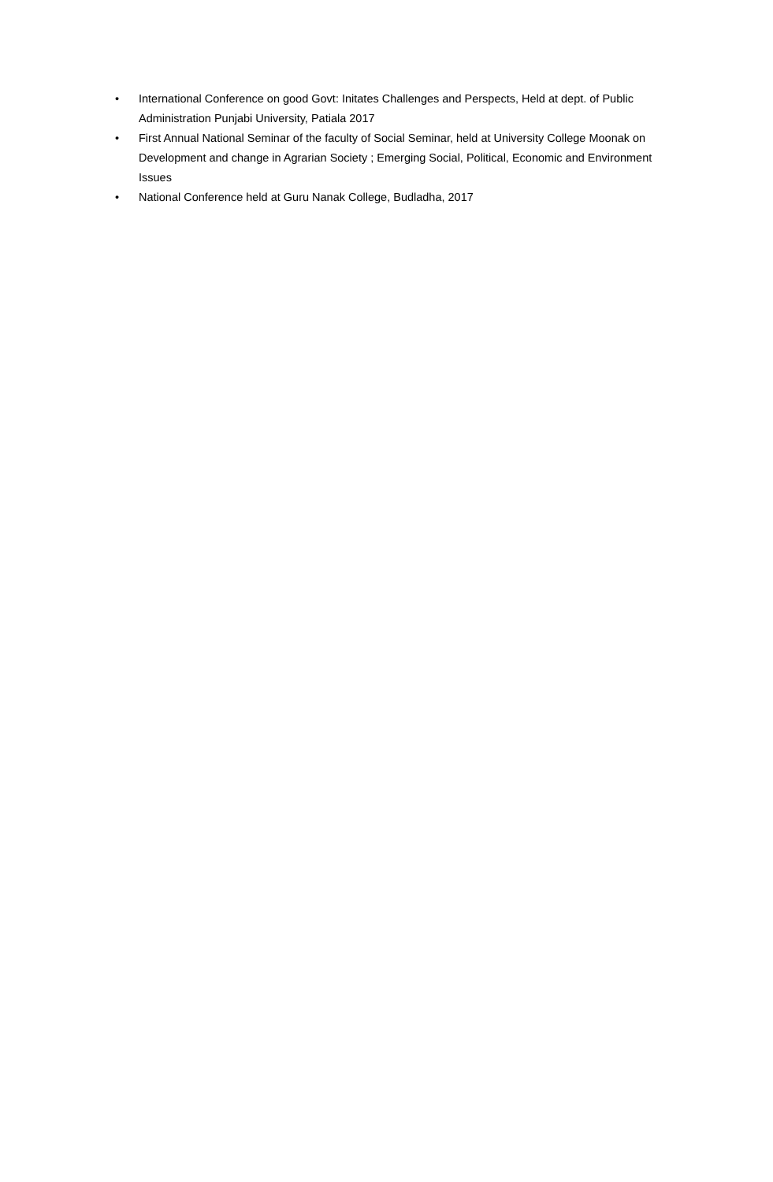• International Conference on good Govt: Initates Challenges and Perspects, Held at dept. of Public Administration Punjabi University, Patiala 2017
• First Annual National Seminar of the faculty of Social Seminar, held at University College Moonak on Development and change in Agrarian Society ; Emerging Social, Political, Economic and Environment Issues
• National Conference held at Guru Nanak College, Budladha, 2017